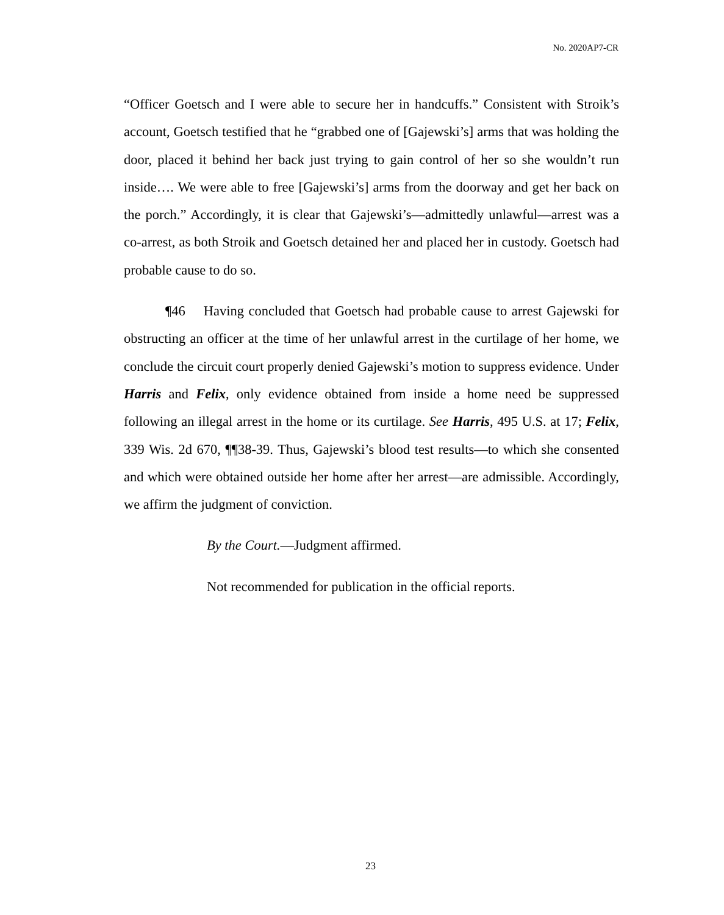No. 2020AP7-CR
“Officer Goetsch and I were able to secure her in handcuffs.” Consistent with Stroik’s account, Goetsch testified that he “grabbed one of [Gajewski’s] arms that was holding the door, placed it behind her back just trying to gain control of her so she wouldn’t run inside…. We were able to free [Gajewski’s] arms from the doorway and get her back on the porch.” Accordingly, it is clear that Gajewski’s—admittedly unlawful—arrest was a co-arrest, as both Stroik and Goetsch detained her and placed her in custody. Goetsch had probable cause to do so.
¶46 Having concluded that Goetsch had probable cause to arrest Gajewski for obstructing an officer at the time of her unlawful arrest in the curtilage of her home, we conclude the circuit court properly denied Gajewski’s motion to suppress evidence. Under Harris and Felix, only evidence obtained from inside a home need be suppressed following an illegal arrest in the home or its curtilage. See Harris, 495 U.S. at 17; Felix, 339 Wis. 2d 670, ¶¶38-39. Thus, Gajewski’s blood test results—to which she consented and which were obtained outside her home after her arrest—are admissible. Accordingly, we affirm the judgment of conviction.
By the Court.—Judgment affirmed.
Not recommended for publication in the official reports.
23